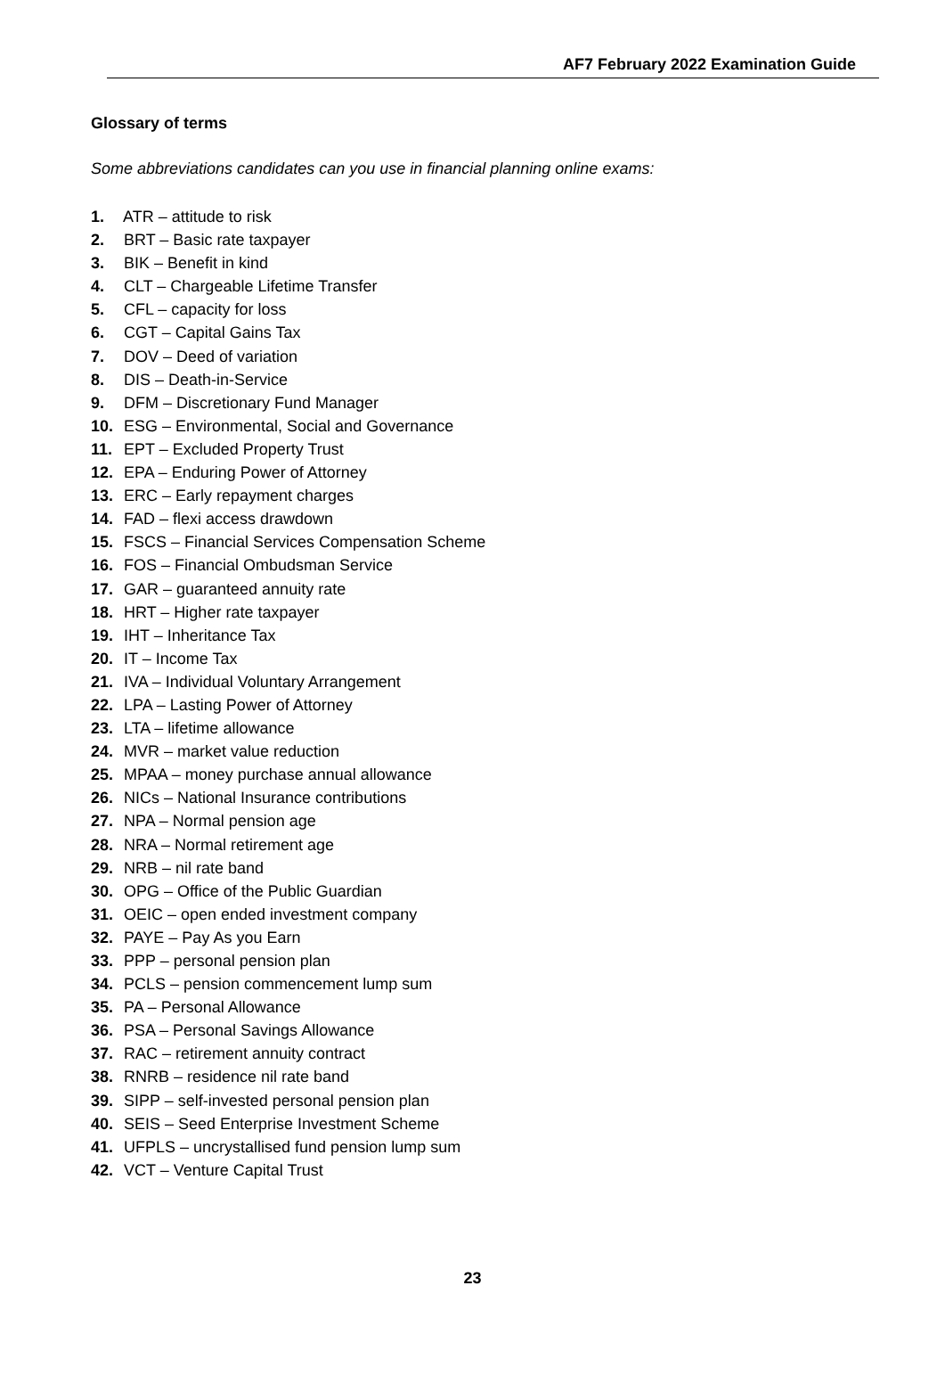AF7 February 2022 Examination Guide
Glossary of terms
Some abbreviations candidates can you use in financial planning online exams:
1. ATR – attitude to risk
2. BRT – Basic rate taxpayer
3. BIK – Benefit in kind
4. CLT – Chargeable Lifetime Transfer
5. CFL – capacity for loss
6. CGT – Capital Gains Tax
7. DOV – Deed of variation
8. DIS – Death-in-Service
9. DFM – Discretionary Fund Manager
10. ESG – Environmental, Social and Governance
11. EPT – Excluded Property Trust
12. EPA – Enduring Power of Attorney
13. ERC – Early repayment charges
14. FAD – flexi access drawdown
15. FSCS – Financial Services Compensation Scheme
16. FOS – Financial Ombudsman Service
17. GAR – guaranteed annuity rate
18. HRT – Higher rate taxpayer
19. IHT – Inheritance Tax
20. IT – Income Tax
21. IVA – Individual Voluntary Arrangement
22. LPA – Lasting Power of Attorney
23. LTA – lifetime allowance
24. MVR – market value reduction
25. MPAA – money purchase annual allowance
26. NICs – National Insurance contributions
27. NPA – Normal pension age
28. NRA – Normal retirement age
29. NRB – nil rate band
30. OPG – Office of the Public Guardian
31. OEIC – open ended investment company
32. PAYE – Pay As you Earn
33. PPP – personal pension plan
34. PCLS – pension commencement lump sum
35. PA – Personal Allowance
36. PSA – Personal Savings Allowance
37. RAC – retirement annuity contract
38. RNRB – residence nil rate band
39. SIPP – self-invested personal pension plan
40. SEIS – Seed Enterprise Investment Scheme
41. UFPLS – uncrystallised fund pension lump sum
42. VCT – Venture Capital Trust
23